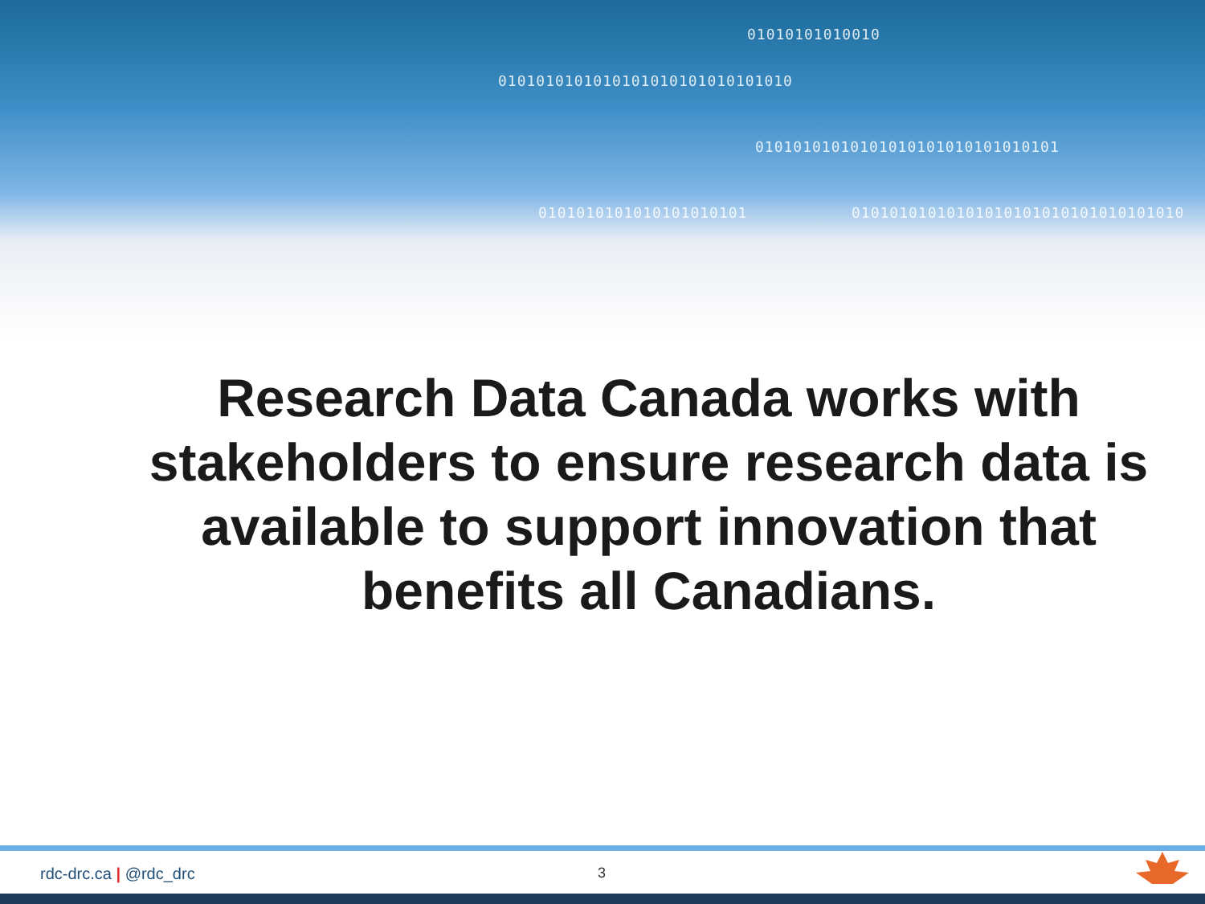01010101010010
0101010101010101010101010101010
01010101010101010101010101010101
0101010101010101010101
01010101010101010101010101010101010
Research Data Canada works with stakeholders to ensure research data is available to support innovation that benefits all Canadians.
rdc-drc.ca | @rdc_drc 3